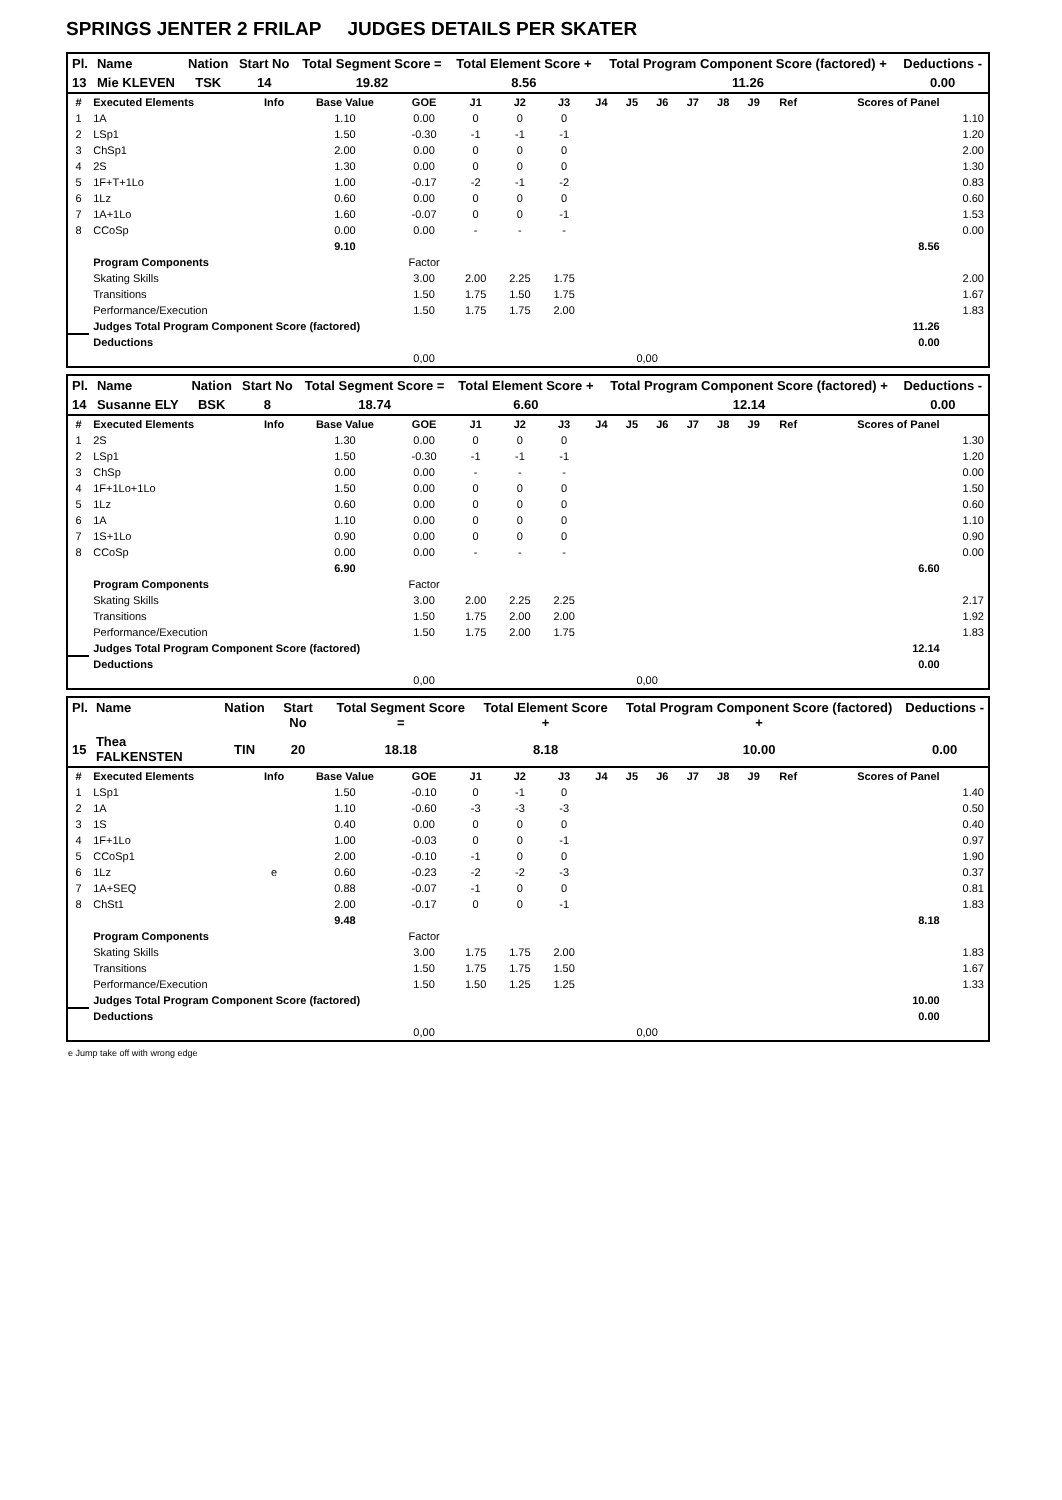SPRINGS JENTER 2 FRILAP JUDGES DETAILS PER SKATER
| Pl. | Name | Nation | Start No | Total Segment Score = | Total Element Score + | Total Program Component Score (factored) + | Deductions - |
| --- | --- | --- | --- | --- | --- | --- | --- |
| 13 | Mie KLEVEN | TSK | 14 | 19.82 | 8.56 | 11.26 | 0.00 |
| # | Executed Elements | Info | Base Value | GOE | J1 | J2 | J3 | J4 | J5 | J6 | J7 | J8 | J9 | Ref | Scores of Panel | |
| --- | --- | --- | --- | --- | --- | --- | --- | --- | --- | --- | --- | --- | --- | --- | --- | --- |
| 1 | 1A | | 1.10 | 0.00 | 0 | 0 | 0 | | | | | | | | | 1.10 |
| 2 | LSp1 | | 1.50 | -0.30 | -1 | -1 | -1 | | | | | | | | | 1.20 |
| 3 | ChSp1 | | 2.00 | 0.00 | 0 | 0 | 0 | | | | | | | | | 2.00 |
| 4 | 2S | | 1.30 | 0.00 | 0 | 0 | 0 | | | | | | | | | 1.30 |
| 5 | 1F+T+1Lo | | 1.00 | -0.17 | -2 | -1 | -2 | | | | | | | | | 0.83 |
| 6 | 1Lz | | 0.60 | 0.00 | 0 | 0 | 0 | | | | | | | | | 0.60 |
| 7 | 1A+1Lo | | 1.60 | -0.07 | 0 | 0 | -1 | | | | | | | | | 1.53 |
| 8 | CCoSp | | 0.00 | 0.00 | - | - | - | | | | | | | | | 0.00 |
| | | | 9.10 | | | | | | | | | | | | 8.56 | |
| | Program Components | | | Factor | | | | | | | | | | | | |
| | Skating Skills | | | 3.00 | 2.00 | 2.25 | 1.75 | | | | | | | | | 2.00 |
| | Transitions | | | 1.50 | 1.75 | 1.50 | 1.75 | | | | | | | | | 1.67 |
| | Performance/Execution | | | 1.50 | 1.75 | 1.75 | 2.00 | | | | | | | | | 1.83 |
| | Judges Total Program Component Score (factored) | | | | | | | | | | | | | | 11.26 | |
| | Deductions | | | | | | | | | | | | | | 0.00 | |
| | | | | 0,00 | | | | | 0,00 | | | | | | | |
| Pl. | Name | Nation | Start No | Total Segment Score = | Total Element Score + | Total Program Component Score (factored) + | Deductions - |
| --- | --- | --- | --- | --- | --- | --- | --- |
| 14 | Susanne ELY | BSK | 8 | 18.74 | 6.60 | 12.14 | 0.00 |
| # | Executed Elements | Info | Base Value | GOE | J1 | J2 | J3 | J4 | J5 | J6 | J7 | J8 | J9 | Ref | Scores of Panel | |
| --- | --- | --- | --- | --- | --- | --- | --- | --- | --- | --- | --- | --- | --- | --- | --- | --- |
| 1 | 2S | | 1.30 | 0.00 | 0 | 0 | 0 | | | | | | | | | 1.30 |
| 2 | LSp1 | | 1.50 | -0.30 | -1 | -1 | -1 | | | | | | | | | 1.20 |
| 3 | ChSp | | 0.00 | 0.00 | - | - | - | | | | | | | | | 0.00 |
| 4 | 1F+1Lo+1Lo | | 1.50 | 0.00 | 0 | 0 | 0 | | | | | | | | | 1.50 |
| 5 | 1Lz | | 0.60 | 0.00 | 0 | 0 | 0 | | | | | | | | | 0.60 |
| 6 | 1A | | 1.10 | 0.00 | 0 | 0 | 0 | | | | | | | | | 1.10 |
| 7 | 1S+1Lo | | 0.90 | 0.00 | 0 | 0 | 0 | | | | | | | | | 0.90 |
| 8 | CCoSp | | 0.00 | 0.00 | - | - | - | | | | | | | | | 0.00 |
| | | | 6.90 | | | | | | | | | | | | 6.60 | |
| | Program Components | | | Factor | | | | | | | | | | | | |
| | Skating Skills | | | 3.00 | 2.00 | 2.25 | 2.25 | | | | | | | | | 2.17 |
| | Transitions | | | 1.50 | 1.75 | 2.00 | 2.00 | | | | | | | | | 1.92 |
| | Performance/Execution | | | 1.50 | 1.75 | 2.00 | 1.75 | | | | | | | | | 1.83 |
| | Judges Total Program Component Score (factored) | | | | | | | | | | | | | | 12.14 | |
| | Deductions | | | | | | | | | | | | | | 0.00 | |
| | | | | 0,00 | | | | | 0,00 | | | | | | | |
| Pl. | Name | Nation | Start No | Total Segment Score = | Total Element Score + | Total Program Component Score (factored) + | Deductions - |
| --- | --- | --- | --- | --- | --- | --- | --- |
| 15 | Thea FALKENSTEN | TIN | 20 | 18.18 | 8.18 | 10.00 | 0.00 |
| # | Executed Elements | Info | Base Value | GOE | J1 | J2 | J3 | J4 | J5 | J6 | J7 | J8 | J9 | Ref | Scores of Panel | |
| --- | --- | --- | --- | --- | --- | --- | --- | --- | --- | --- | --- | --- | --- | --- | --- | --- |
| 1 | LSp1 | | 1.50 | -0.10 | 0 | -1 | 0 | | | | | | | | | 1.40 |
| 2 | 1A | | 1.10 | -0.60 | -3 | -3 | -3 | | | | | | | | | 0.50 |
| 3 | 1S | | 0.40 | 0.00 | 0 | 0 | 0 | | | | | | | | | 0.40 |
| 4 | 1F+1Lo | | 1.00 | -0.03 | 0 | 0 | -1 | | | | | | | | | 0.97 |
| 5 | CCoSp1 | | 2.00 | -0.10 | -1 | 0 | 0 | | | | | | | | | 1.90 |
| 6 | 1Lz | e | 0.60 | -0.23 | -2 | -2 | -3 | | | | | | | | | 0.37 |
| 7 | 1A+SEQ | | 0.88 | -0.07 | -1 | 0 | 0 | | | | | | | | | 0.81 |
| 8 | ChSt1 | | 2.00 | -0.17 | 0 | 0 | -1 | | | | | | | | | 1.83 |
| | | | 9.48 | | | | | | | | | | | | 8.18 | |
| | Program Components | | | Factor | | | | | | | | | | | | |
| | Skating Skills | | | 3.00 | 1.75 | 1.75 | 2.00 | | | | | | | | | 1.83 |
| | Transitions | | | 1.50 | 1.75 | 1.75 | 1.50 | | | | | | | | | 1.67 |
| | Performance/Execution | | | 1.50 | 1.50 | 1.25 | 1.25 | | | | | | | | | 1.33 |
| | Judges Total Program Component Score (factored) | | | | | | | | | | | | | | 10.00 | |
| | Deductions | | | | | | | | | | | | | | 0.00 | |
| | | | | 0,00 | | | | | 0,00 | | | | | | | |
e Jump take off with wrong edge